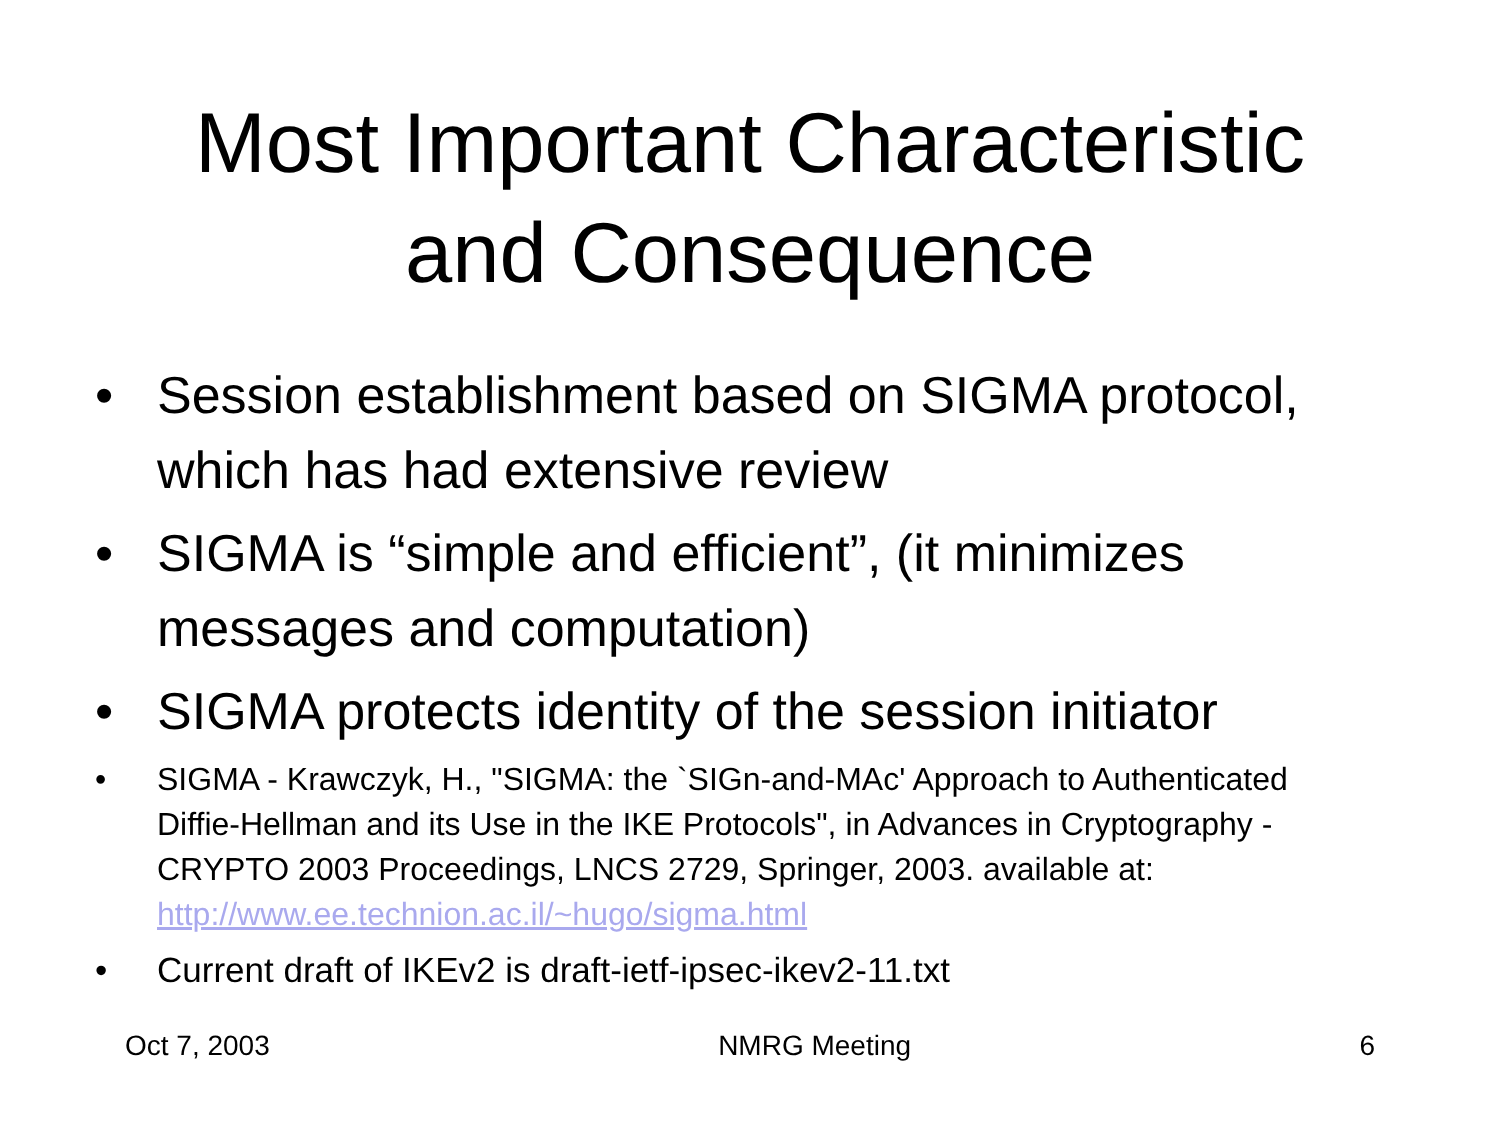Most Important Characteristic
and Consequence
• Session establishment based on SIGMA protocol, which has had extensive review
• SIGMA is “simple and efficient”, (it minimizes messages and computation)
• SIGMA protects identity of the session initiator
• SIGMA - Krawczyk, H., "SIGMA: the `SIGn-and-MAc' Approach to Authenticated Diffie-Hellman and its Use in the IKE Protocols", in Advances in Cryptography - CRYPTO 2003 Proceedings, LNCS 2729, Springer, 2003. available at: http://www.ee.technion.ac.il/~hugo/sigma.html
• Current draft of IKEv2 is draft-ietf-ipsec-ikev2-11.txt
Oct 7, 2003 NMRG Meeting 6